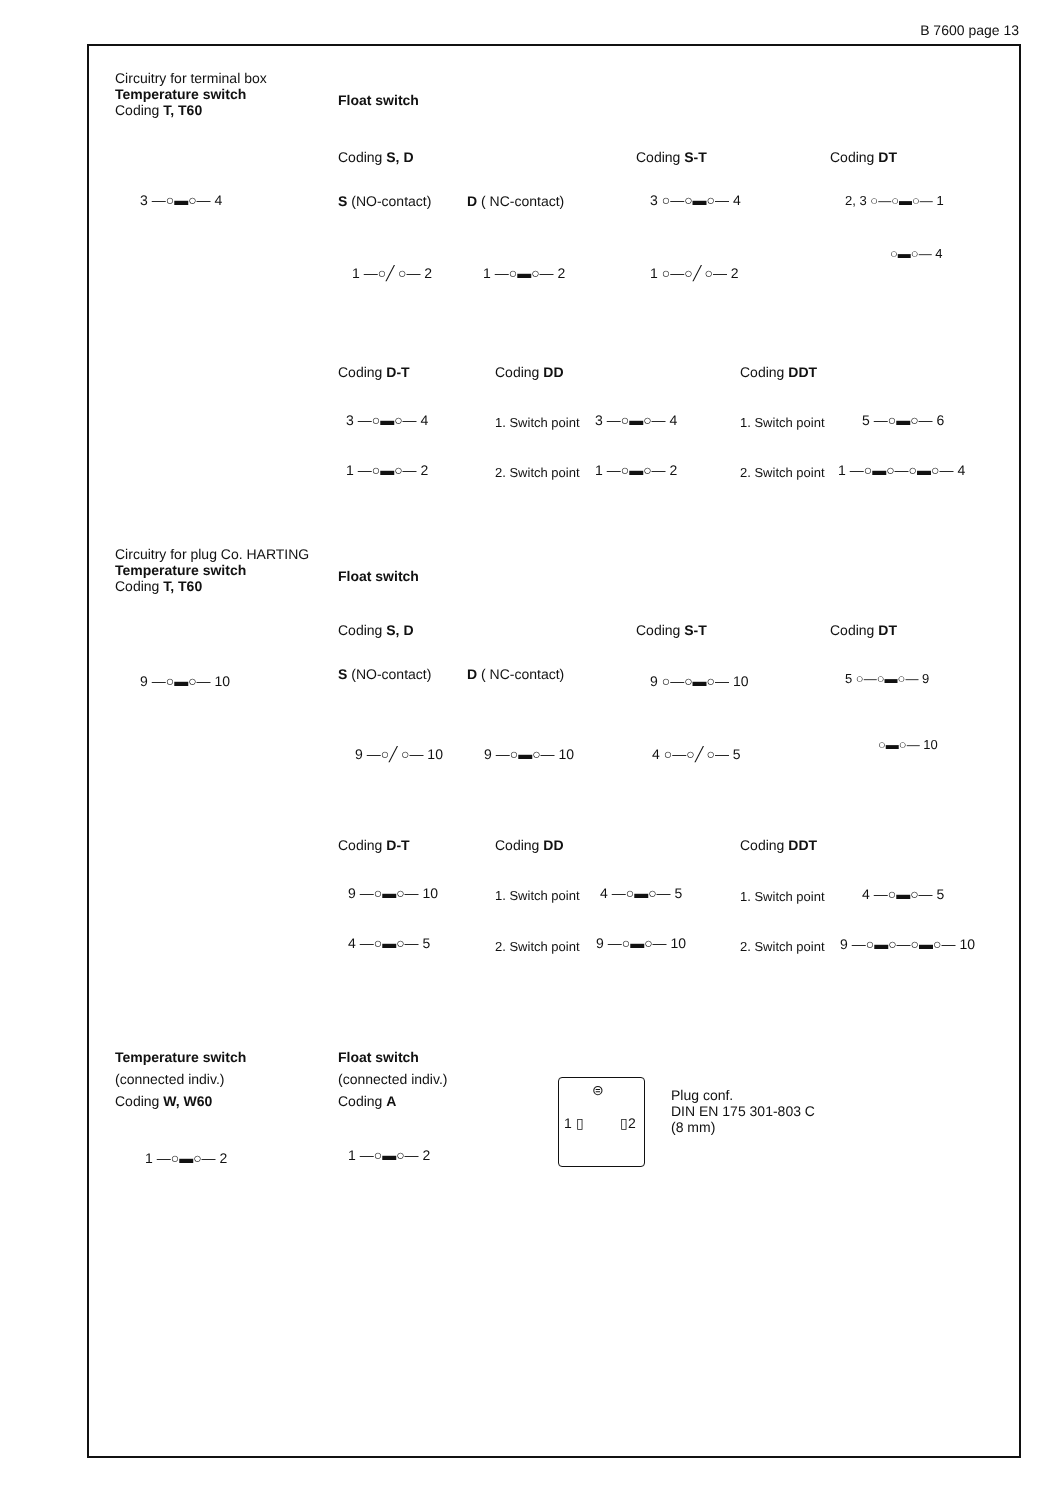B 7600 page 13
Circuitry for terminal box
Temperature switch
Coding T, T60
Float switch
Coding S, D Coding S-T Coding DT
3 —○▬○— 4 S (NO-contact) D ( NC-contact) 3 ○—○▬○— 4 2, 3 ○—○▬○— 1
○▬○— 4
1 —○╱ ○— 2 1 —○▬○— 2 1 ○—○╱ ○— 2
Coding D-T Coding DD Coding DDT
3 —○▬○— 4 1. Switch point 3 —○▬○— 4 1. Switch point 5 —○▬○— 6
1 —○▬○— 2 2. Switch point 1 —○▬○— 2 2. Switch point 1 —○▬○—○▬○— 4
Circuitry for plug Co. HARTING
Temperature switch
Coding T, T60
Float switch
Coding S, D Coding S-T Coding DT
9 —○▬○— 10 S (NO-contact) D ( NC-contact) 9 ○—○▬○— 10 5 ○—○▬○— 9
○▬○— 10
9 —○╱ ○— 10 9 —○▬○— 10 4 ○—○╱ ○— 5
Coding D-T Coding DD Coding DDT
9 —○▬○— 10 1. Switch point 4 —○▬○— 5 1. Switch point 4 —○▬○— 5
4 —○▬○— 5 2. Switch point 9 —○▬○— 10 2. Switch point 9 —○▬○—○▬○— 10
Temperature switch
(connected indiv.)
Coding W, W60
Float switch
(connected indiv.)
Coding A
1 ▯ ▯2
⊜
Plug conf.
DIN EN 175 301-803 C
(8 mm)
1 —○▬○— 2 1 —○▬○— 2